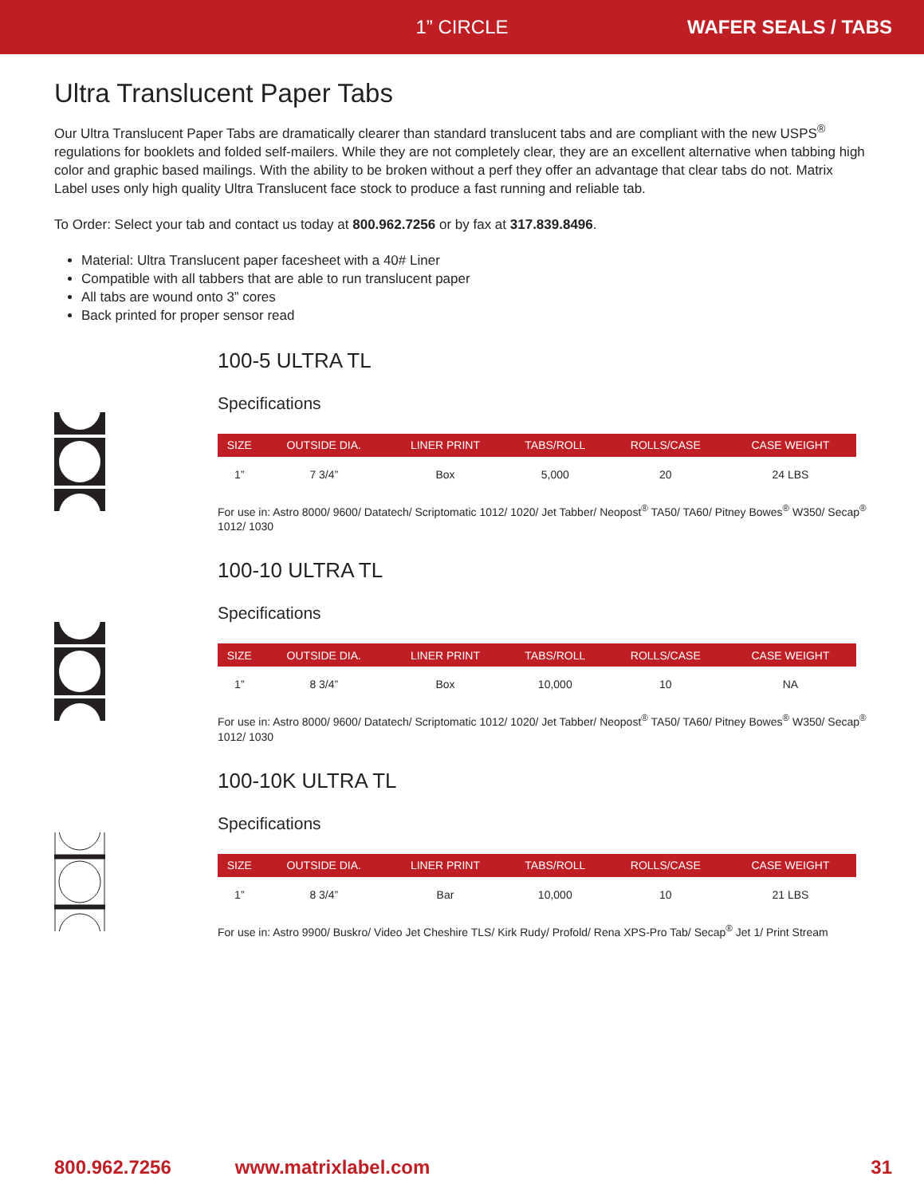1” CIRCLE WAFER SEALS / TABS
Ultra Translucent Paper Tabs
Our Ultra Translucent Paper Tabs are dramatically clearer than standard translucent tabs and are compliant with the new USPS<sup>®</sup> regulations for booklets and folded self-mailers. While they are not completely clear, they are an excellent alternative when tabbing high color and graphic based mailings. With the ability to be broken without a perf they offer an advantage that clear tabs do not. Matrix Label uses only high quality Ultra Translucent face stock to produce a fast running and reliable tab.
To Order: Select your tab and contact us today at 800.962.7256 or by fax at 317.839.8496.
Material: Ultra Translucent paper facesheet with a 40# Liner
Compatible with all tabbers that are able to run translucent paper
All tabs are wound onto 3” cores
Back printed for proper sensor read
100-5 ULTRA TL
Specifications
| SIZE | OUTSIDE DIA. | LINER PRINT | TABS/ROLL | ROLLS/CASE | CASE WEIGHT |
| --- | --- | --- | --- | --- | --- |
| 1” | 7 3/4” | Box | 5,000 | 20 | 24 LBS |
For use in: Astro 8000/ 9600/ Datatech/ Scriptomatic 1012/ 1020/ Jet Tabber/ Neopost<sup>®</sup> TA50/ TA60/ Pitney Bowes<sup>®</sup> W350/ Secap<sup>®</sup> 1012/ 1030
100-10 ULTRA TL
Specifications
| SIZE | OUTSIDE DIA. | LINER PRINT | TABS/ROLL | ROLLS/CASE | CASE WEIGHT |
| --- | --- | --- | --- | --- | --- |
| 1” | 8 3/4” | Box | 10,000 | 10 | NA |
For use in: Astro 8000/ 9600/ Datatech/ Scriptomatic 1012/ 1020/ Jet Tabber/ Neopost<sup>®</sup> TA50/ TA60/ Pitney Bowes<sup>®</sup> W350/ Secap<sup>®</sup> 1012/ 1030
100-10K ULTRA TL
Specifications
| SIZE | OUTSIDE DIA. | LINER PRINT | TABS/ROLL | ROLLS/CASE | CASE WEIGHT |
| --- | --- | --- | --- | --- | --- |
| 1” | 8 3/4” | Bar | 10,000 | 10 | 21 LBS |
For use in: Astro 9900/ Buskro/ Video Jet Cheshire TLS/ Kirk Rudy/ Profold/ Rena XPS-Pro Tab/ Secap<sup>®</sup> Jet 1/ Print Stream
800.962.7256 www.matrixlabel.com 31